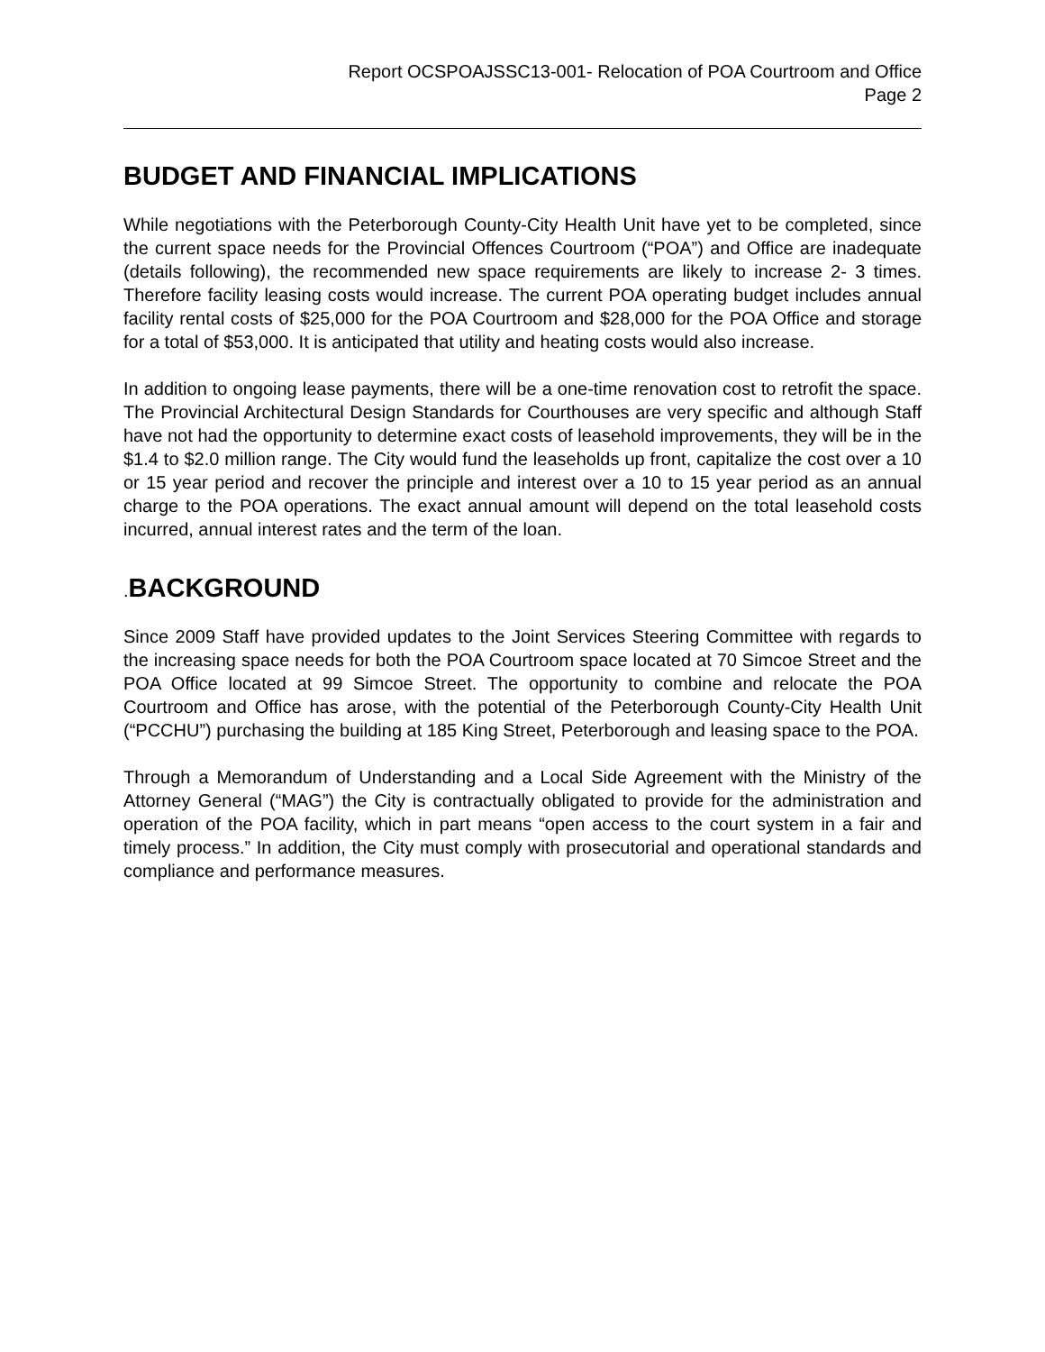Report OCSPOAJSSC13-001- Relocation of POA Courtroom and Office
Page 2
BUDGET AND FINANCIAL IMPLICATIONS
While negotiations with the Peterborough County-City Health Unit have yet to be completed, since the current space needs for the Provincial Offences Courtroom (“POA”) and Office are inadequate (details following), the recommended new space requirements are likely to increase 2- 3 times. Therefore facility leasing costs would increase. The current POA operating budget includes annual facility rental costs of $25,000 for the POA Courtroom and $28,000 for the POA Office and storage for a total of $53,000. It is anticipated that utility and heating costs would also increase.
In addition to ongoing lease payments, there will be a one-time renovation cost to retrofit the space. The Provincial Architectural Design Standards for Courthouses are very specific and although Staff have not had the opportunity to determine exact costs of leasehold improvements, they will be in the $1.4 to $2.0 million range. The City would fund the leaseholds up front, capitalize the cost over a 10 or 15 year period and recover the principle and interest over a 10 to 15 year period as an annual charge to the POA operations. The exact annual amount will depend on the total leasehold costs incurred, annual interest rates and the term of the loan.
. BACKGROUND
Since 2009 Staff have provided updates to the Joint Services Steering Committee with regards to the increasing space needs for both the POA Courtroom space located at 70 Simcoe Street and the POA Office located at 99 Simcoe Street. The opportunity to combine and relocate the POA Courtroom and Office has arose, with the potential of the Peterborough County-City Health Unit (“PCCHU”) purchasing the building at 185 King Street, Peterborough and leasing space to the POA.
Through a Memorandum of Understanding and a Local Side Agreement with the Ministry of the Attorney General (“MAG”) the City is contractually obligated to provide for the administration and operation of the POA facility, which in part means “open access to the court system in a fair and timely process.” In addition, the City must comply with prosecutorial and operational standards and compliance and performance measures.